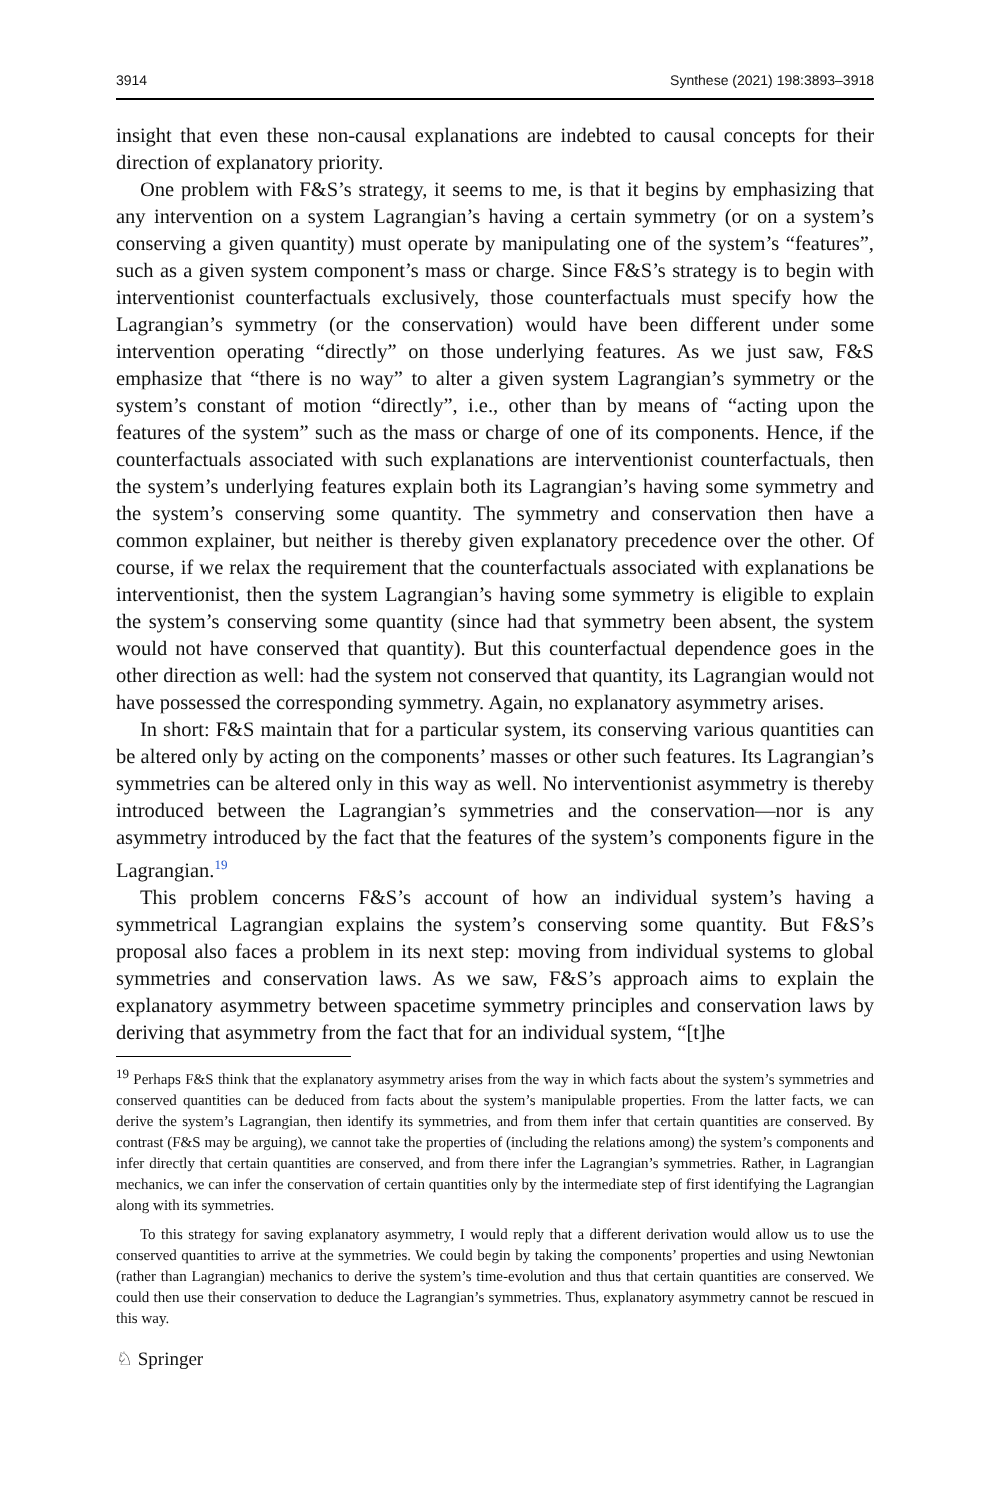3914 Synthese (2021) 198:3893–3918
insight that even these non-causal explanations are indebted to causal concepts for their direction of explanatory priority.
One problem with F&S’s strategy, it seems to me, is that it begins by emphasizing that any intervention on a system Lagrangian’s having a certain symmetry (or on a system’s conserving a given quantity) must operate by manipulating one of the system’s “features”, such as a given system component’s mass or charge. Since F&S’s strategy is to begin with interventionist counterfactuals exclusively, those counterfactuals must specify how the Lagrangian’s symmetry (or the conservation) would have been different under some intervention operating “directly” on those underlying features. As we just saw, F&S emphasize that “there is no way” to alter a given system Lagrangian’s symmetry or the system’s constant of motion “directly”, i.e., other than by means of “acting upon the features of the system” such as the mass or charge of one of its components. Hence, if the counterfactuals associated with such explanations are interventionist counterfactuals, then the system’s underlying features explain both its Lagrangian’s having some symmetry and the system’s conserving some quantity. The symmetry and conservation then have a common explainer, but neither is thereby given explanatory precedence over the other. Of course, if we relax the requirement that the counterfactuals associated with explanations be interventionist, then the system Lagrangian’s having some symmetry is eligible to explain the system’s conserving some quantity (since had that symmetry been absent, the system would not have conserved that quantity). But this counterfactual dependence goes in the other direction as well: had the system not conserved that quantity, its Lagrangian would not have possessed the corresponding symmetry. Again, no explanatory asymmetry arises.
In short: F&S maintain that for a particular system, its conserving various quantities can be altered only by acting on the components’ masses or other such features. Its Lagrangian’s symmetries can be altered only in this way as well. No interventionist asymmetry is thereby introduced between the Lagrangian’s symmetries and the conservation—nor is any asymmetry introduced by the fact that the features of the system’s components figure in the Lagrangian.<sup>19</sup>
This problem concerns F&S’s account of how an individual system’s having a symmetrical Lagrangian explains the system’s conserving some quantity. But F&S’s proposal also faces a problem in its next step: moving from individual systems to global symmetries and conservation laws. As we saw, F&S’s approach aims to explain the explanatory asymmetry between spacetime symmetry principles and conservation laws by deriving that asymmetry from the fact that for an individual system, “[t]he
<sup>19</sup> Perhaps F&S think that the explanatory asymmetry arises from the way in which facts about the system’s symmetries and conserved quantities can be deduced from facts about the system’s manipulable properties. From the latter facts, we can derive the system’s Lagrangian, then identify its symmetries, and from them infer that certain quantities are conserved. By contrast (F&S may be arguing), we cannot take the properties of (including the relations among) the system’s components and infer directly that certain quantities are conserved, and from there infer the Lagrangian’s symmetries. Rather, in Lagrangian mechanics, we can infer the conservation of certain quantities only by the intermediate step of first identifying the Lagrangian along with its symmetries.
To this strategy for saving explanatory asymmetry, I would reply that a different derivation would allow us to use the conserved quantities to arrive at the symmetries. We could begin by taking the components’ properties and using Newtonian (rather than Lagrangian) mechanics to derive the system’s time-evolution and thus that certain quantities are conserved. We could then use their conservation to deduce the Lagrangian’s symmetries. Thus, explanatory asymmetry cannot be rescued in this way.
♘ Springer